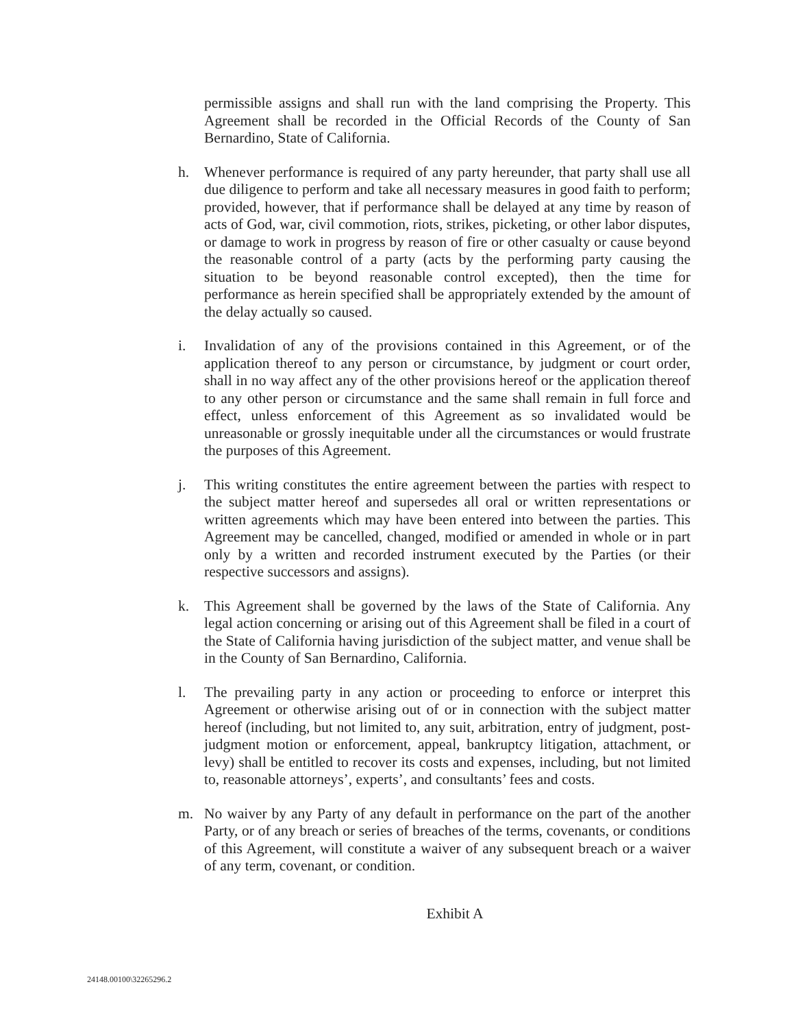permissible assigns and shall run with the land comprising the Property. This Agreement shall be recorded in the Official Records of the County of San Bernardino, State of California.
h. Whenever performance is required of any party hereunder, that party shall use all due diligence to perform and take all necessary measures in good faith to perform; provided, however, that if performance shall be delayed at any time by reason of acts of God, war, civil commotion, riots, strikes, picketing, or other labor disputes, or damage to work in progress by reason of fire or other casualty or cause beyond the reasonable control of a party (acts by the performing party causing the situation to be beyond reasonable control excepted), then the time for performance as herein specified shall be appropriately extended by the amount of the delay actually so caused.
i. Invalidation of any of the provisions contained in this Agreement, or of the application thereof to any person or circumstance, by judgment or court order, shall in no way affect any of the other provisions hereof or the application thereof to any other person or circumstance and the same shall remain in full force and effect, unless enforcement of this Agreement as so invalidated would be unreasonable or grossly inequitable under all the circumstances or would frustrate the purposes of this Agreement.
j. This writing constitutes the entire agreement between the parties with respect to the subject matter hereof and supersedes all oral or written representations or written agreements which may have been entered into between the parties. This Agreement may be cancelled, changed, modified or amended in whole or in part only by a written and recorded instrument executed by the Parties (or their respective successors and assigns).
k. This Agreement shall be governed by the laws of the State of California. Any legal action concerning or arising out of this Agreement shall be filed in a court of the State of California having jurisdiction of the subject matter, and venue shall be in the County of San Bernardino, California.
l. The prevailing party in any action or proceeding to enforce or interpret this Agreement or otherwise arising out of or in connection with the subject matter hereof (including, but not limited to, any suit, arbitration, entry of judgment, post-judgment motion or enforcement, appeal, bankruptcy litigation, attachment, or levy) shall be entitled to recover its costs and expenses, including, but not limited to, reasonable attorneys’, experts’, and consultants’ fees and costs.
m. No waiver by any Party of any default in performance on the part of the another Party, or of any breach or series of breaches of the terms, covenants, or conditions of this Agreement, will constitute a waiver of any subsequent breach or a waiver of any term, covenant, or condition.
Exhibit A
24148.00100\32265296.2